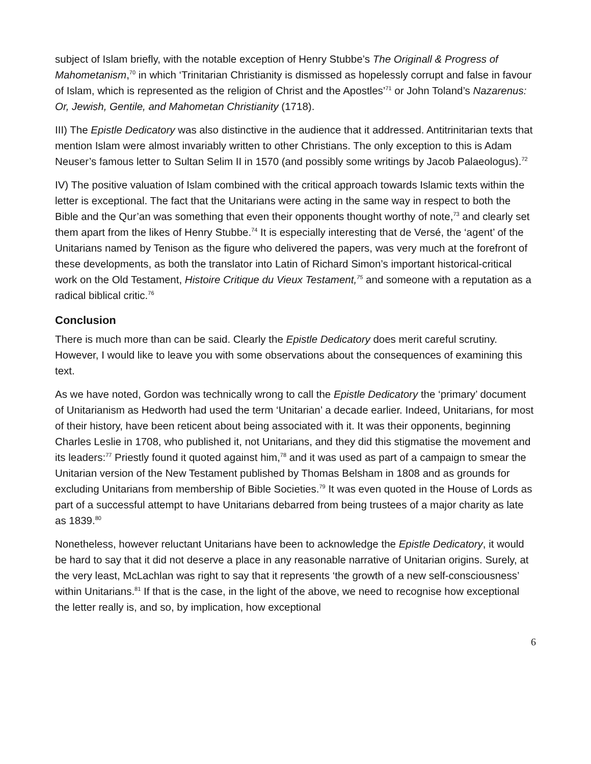subject of Islam briefly, with the notable exception of Henry Stubbe’s The Originall & Progress of Mahometanism,<sup>70</sup> in which ‘Trinitarian Christianity is dismissed as hopelessly corrupt and false in favour of Islam, which is represented as the religion of Christ and the Apostles’<sup>71</sup> or John Toland’s Nazarenus: Or, Jewish, Gentile, and Mahometan Christianity (1718).
III) The Epistle Dedicatory was also distinctive in the audience that it addressed. Antitrinitarian texts that mention Islam were almost invariably written to other Christians. The only exception to this is Adam Neuser’s famous letter to Sultan Selim II in 1570 (and possibly some writings by Jacob Palaeologus).<sup>72</sup>
IV) The positive valuation of Islam combined with the critical approach towards Islamic texts within the letter is exceptional. The fact that the Unitarians were acting in the same way in respect to both the Bible and the Qur’an was something that even their opponents thought worthy of note,<sup>73</sup> and clearly set them apart from the likes of Henry Stubbe.<sup>74</sup> It is especially interesting that de Versé, the ‘agent’ of the Unitarians named by Tenison as the figure who delivered the papers, was very much at the forefront of these developments, as both the translator into Latin of Richard Simon’s important historical-critical work on the Old Testament, Histoire Critique du Vieux Testament,<sup>75</sup> and someone with a reputation as a radical biblical critic.<sup>76</sup>
Conclusion
There is much more than can be said. Clearly the Epistle Dedicatory does merit careful scrutiny. However, I would like to leave you with some observations about the consequences of examining this text.
As we have noted, Gordon was technically wrong to call the Epistle Dedicatory the ‘primary’ document of Unitarianism as Hedworth had used the term ‘Unitarian’ a decade earlier. Indeed, Unitarians, for most of their history, have been reticent about being associated with it. It was their opponents, beginning Charles Leslie in 1708, who published it, not Unitarians, and they did this stigmatise the movement and its leaders:<sup>77</sup> Priestly found it quoted against him,<sup>78</sup> and it was used as part of a campaign to smear the Unitarian version of the New Testament published by Thomas Belsham in 1808 and as grounds for excluding Unitarians from membership of Bible Societies.<sup>79</sup> It was even quoted in the House of Lords as part of a successful attempt to have Unitarians debarred from being trustees of a major charity as late as 1839.<sup>80</sup>
Nonetheless, however reluctant Unitarians have been to acknowledge the Epistle Dedicatory, it would be hard to say that it did not deserve a place in any reasonable narrative of Unitarian origins. Surely, at the very least, McLachlan was right to say that it represents ‘the growth of a new self-consciousness’ within Unitarians.<sup>81</sup> If that is the case, in the light of the above, we need to recognise how exceptional the letter really is, and so, by implication, how exceptional
6